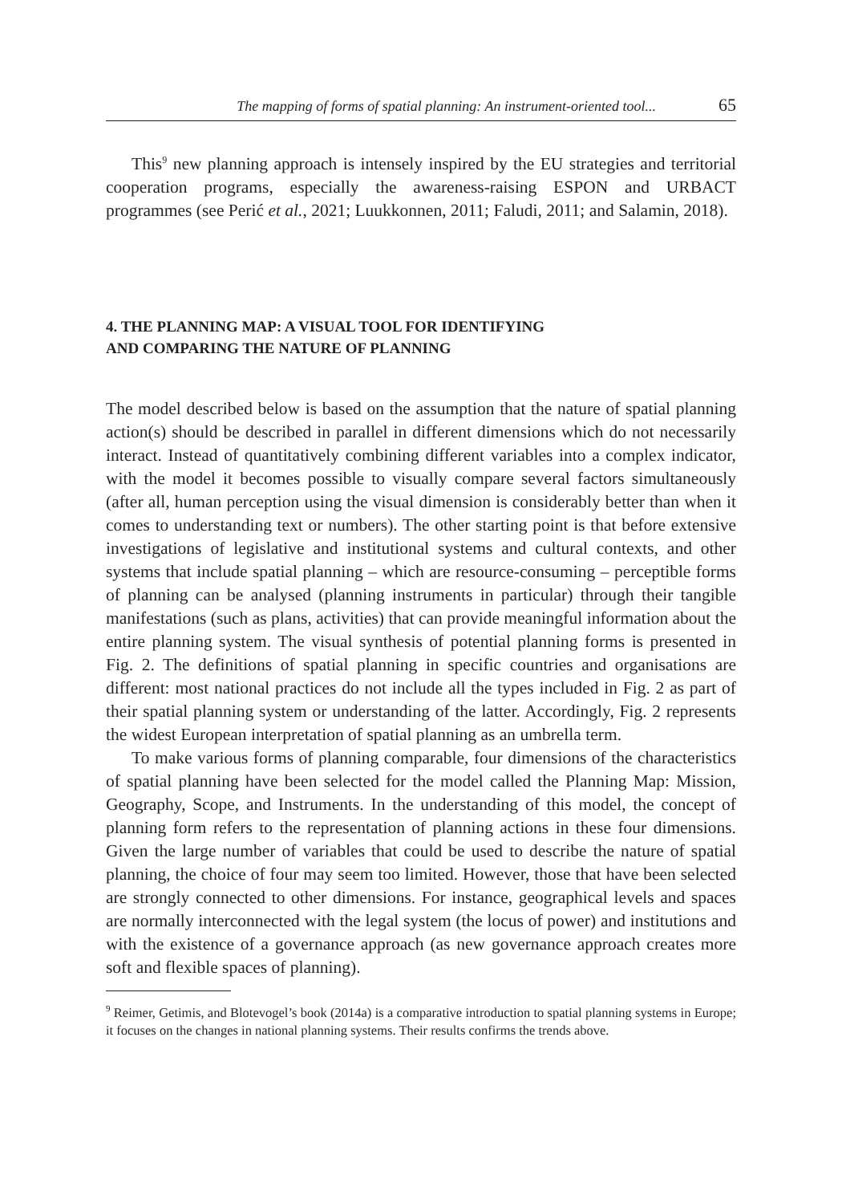The mapping of forms of spatial planning: An instrument-oriented tool... 65
This<sup>9</sup> new planning approach is intensely inspired by the EU strategies and territorial cooperation programs, especially the awareness-raising ESPON and URBACT programmes (see Perić et al., 2021; Luukkonnen, 2011; Faludi, 2011; and Salamin, 2018).
4. THE PLANNING MAP: A VISUAL TOOL FOR IDENTIFYING
AND COMPARING THE NATURE OF PLANNING
The model described below is based on the assumption that the nature of spatial planning action(s) should be described in parallel in different dimensions which do not necessarily interact. Instead of quantitatively combining different variables into a complex indicator, with the model it becomes possible to visually compare several factors simultaneously (after all, human perception using the visual dimension is considerably better than when it comes to understanding text or numbers). The other starting point is that before extensive investigations of legislative and institutional systems and cultural contexts, and other systems that include spatial planning – which are resource-consuming – perceptible forms of planning can be analysed (planning instruments in particular) through their tangible manifestations (such as plans, activities) that can provide meaningful information about the entire planning system. The visual synthesis of potential planning forms is presented in Fig. 2. The definitions of spatial planning in specific countries and organisations are different: most national practices do not include all the types included in Fig. 2 as part of their spatial planning system or understanding of the latter. Accordingly, Fig. 2 represents the widest European interpretation of spatial planning as an umbrella term.
To make various forms of planning comparable, four dimensions of the characteristics of spatial planning have been selected for the model called the Planning Map: Mission, Geography, Scope, and Instruments. In the understanding of this model, the concept of planning form refers to the representation of planning actions in these four dimensions. Given the large number of variables that could be used to describe the nature of spatial planning, the choice of four may seem too limited. However, those that have been selected are strongly connected to other dimensions. For instance, geographical levels and spaces are normally interconnected with the legal system (the locus of power) and institutions and with the existence of a governance approach (as new governance approach creates more soft and flexible spaces of planning).
<sup>9</sup> Reimer, Getimis, and Blotevogel’s book (2014a) is a comparative introduction to spatial planning systems in Europe; it focuses on the changes in national planning systems. Their results confirms the trends above.